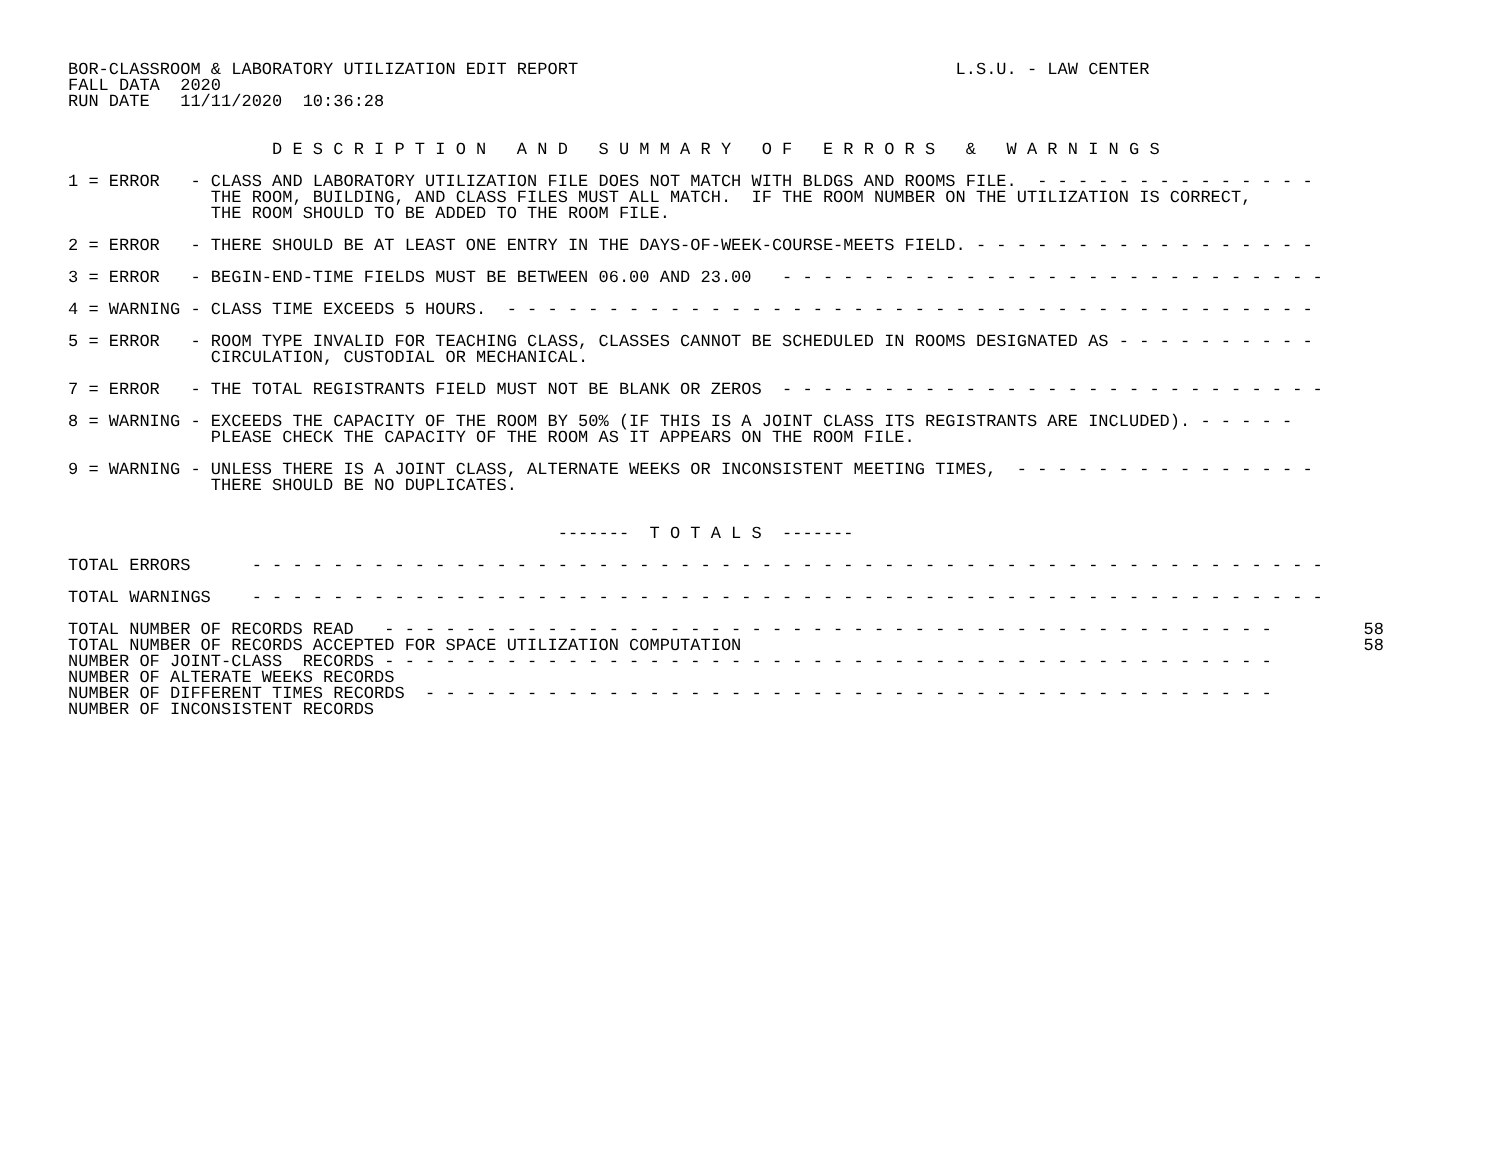BOR-CLASSROOM & LABORATORY UTILIZATION EDIT REPORT                                     L.S.U. - LAW CENTER
FALL DATA  2020
RUN DATE   11/11/2020  10:36:28


                    D E S C R I P T I O N   A N D   S U M M A R Y   O F   E R R O R S   &   W A R N I N G S

1 = ERROR   - CLASS AND LABORATORY UTILIZATION FILE DOES NOT MATCH WITH BLDGS AND ROOMS FILE.  - - - - - - - - - - - - - -
              THE ROOM, BUILDING, AND CLASS FILES MUST ALL MATCH.  IF THE ROOM NUMBER ON THE UTILIZATION IS CORRECT,
              THE ROOM SHOULD TO BE ADDED TO THE ROOM FILE.

2 = ERROR   - THERE SHOULD BE AT LEAST ONE ENTRY IN THE DAYS-OF-WEEK-COURSE-MEETS FIELD. - - - - - - - - - - - - - - - - -

3 = ERROR   - BEGIN-END-TIME FIELDS MUST BE BETWEEN 06.00 AND 23.00   - - - - - - - - - - - - - - - - - - - - - - - - - - -

4 = WARNING - CLASS TIME EXCEEDS 5 HOURS.  - - - - - - - - - - - - - - - - - - - - - - - - - - - - - - - - - - - - - - - -

5 = ERROR   - ROOM TYPE INVALID FOR TEACHING CLASS, CLASSES CANNOT BE SCHEDULED IN ROOMS DESIGNATED AS - - - - - - - - - -
              CIRCULATION, CUSTODIAL OR MECHANICAL.

7 = ERROR   - THE TOTAL REGISTRANTS FIELD MUST NOT BE BLANK OR ZEROS  - - - - - - - - - - - - - - - - - - - - - - - - - - -

8 = WARNING - EXCEEDS THE CAPACITY OF THE ROOM BY 50% (IF THIS IS A JOINT CLASS ITS REGISTRANTS ARE INCLUDED). - - - - -
              PLEASE CHECK THE CAPACITY OF THE ROOM AS IT APPEARS ON THE ROOM FILE.

9 = WARNING - UNLESS THERE IS A JOINT CLASS, ALTERNATE WEEKS OR INCONSISTENT MEETING TIMES,  - - - - - - - - - - - - - - -
              THERE SHOULD BE NO DUPLICATES.


                                                -------  T O T A L S  -------

TOTAL ERRORS      - - - - - - - - - - - - - - - - - - - - - - - - - - - - - - - - - - - - - - - - - - - - - - - - - - - - -

TOTAL WARNINGS    - - - - - - - - - - - - - - - - - - - - - - - - - - - - - - - - - - - - - - - - - - - - - - - - - - - - -

TOTAL NUMBER OF RECORDS READ   - - - - - - - - - - - - - - - - - - - - - - - - - - - - - - - - - - - - - - - - - - - -         58
TOTAL NUMBER OF RECORDS ACCEPTED FOR SPACE UTILIZATION COMPUTATION                                                             58
NUMBER OF JOINT-CLASS  RECORDS - - - - - - - - - - - - - - - - - - - - - - - - - - - - - - - - - - - - - - - - - - - -
NUMBER OF ALTERATE WEEKS RECORDS
NUMBER OF DIFFERENT TIMES RECORDS  - - - - - - - - - - - - - - - - - - - - - - - - - - - - - - - - - - - - - - - - - -
NUMBER OF INCONSISTENT RECORDS